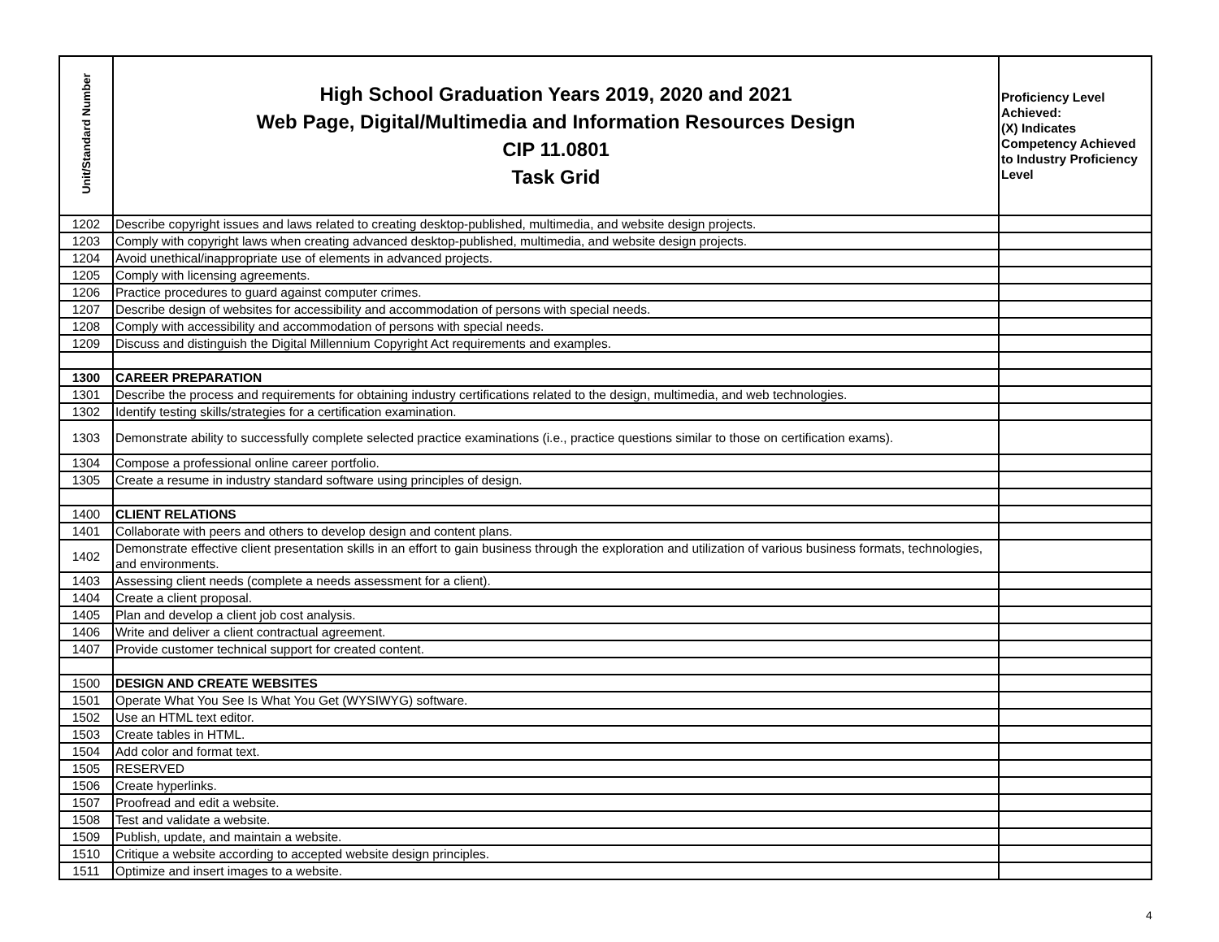| Unit/Standard Number | High School Graduation Years 2019, 2020 and 2021 Web Page, Digital/Multimedia and Information Resources Design CIP 11.0801 Task Grid | Proficiency Level Achieved: (X) Indicates Competency Achieved to Industry Proficiency Level |
| --- | --- | --- |
| 1202 | Describe copyright issues and laws related to creating desktop-published, multimedia, and website design projects. | |
| 1203 | Comply with copyright laws when creating advanced desktop-published, multimedia, and website design projects. | |
| 1204 | Avoid unethical/inappropriate use of elements in advanced projects. | |
| 1205 | Comply with licensing agreements. | |
| 1206 | Practice procedures to guard against computer crimes. | |
| 1207 | Describe design of websites for accessibility and accommodation of persons with special needs. | |
| 1208 | Comply with accessibility and accommodation of persons with special needs. | |
| 1209 | Discuss and distinguish the Digital Millennium Copyright Act requirements and examples. | |
| 1300 | CAREER PREPARATION | |
| 1301 | Describe the process and requirements for obtaining industry certifications related to the design, multimedia, and web technologies. | |
| 1302 | Identify testing skills/strategies for a certification examination. | |
| 1303 | Demonstrate ability to successfully complete selected practice examinations (i.e., practice questions similar to those on certification exams). | |
| 1304 | Compose a professional online career portfolio. | |
| 1305 | Create a resume in industry standard software using principles of design. | |
| 1400 | CLIENT RELATIONS | |
| 1401 | Collaborate with peers and others to develop design and content plans. | |
| 1402 | Demonstrate effective client presentation skills in an effort to gain business through the exploration and utilization of various business formats, technologies, and environments. | |
| 1403 | Assessing client needs (complete a needs assessment for a client). | |
| 1404 | Create a client proposal. | |
| 1405 | Plan and develop a client job cost analysis. | |
| 1406 | Write and deliver a client contractual agreement. | |
| 1407 | Provide customer technical support for created content. | |
| 1500 | DESIGN AND CREATE WEBSITES | |
| 1501 | Operate What You See Is What You Get (WYSIWYG) software. | |
| 1502 | Use an HTML text editor. | |
| 1503 | Create tables in HTML. | |
| 1504 | Add color and format text. | |
| 1505 | RESERVED | |
| 1506 | Create hyperlinks. | |
| 1507 | Proofread and edit a website. | |
| 1508 | Test and validate a website. | |
| 1509 | Publish, update, and maintain a website. | |
| 1510 | Critique a website according to accepted website design principles. | |
| 1511 | Optimize and insert images to a website. | |
4